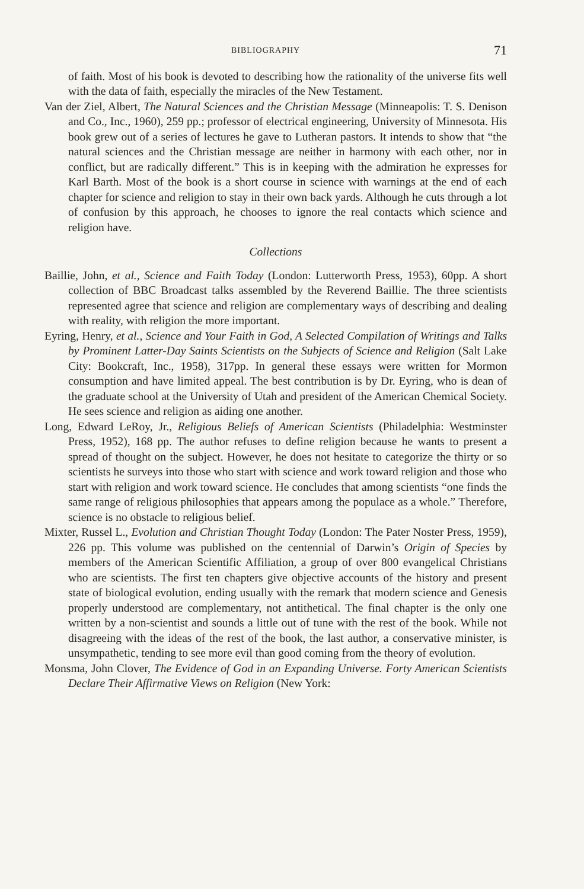BIBLIOGRAPHY 71
of faith. Most of his book is devoted to describing how the rationality of the universe fits well with the data of faith, especially the miracles of the New Testament.
Van der Ziel, Albert, The Natural Sciences and the Christian Message (Minneapolis: T. S. Denison and Co., Inc., 1960), 259 pp.; professor of electrical engineering, University of Minnesota. His book grew out of a series of lectures he gave to Lutheran pastors. It intends to show that “the natural sciences and the Christian message are neither in harmony with each other, nor in conflict, but are radically different.” This is in keeping with the admiration he expresses for Karl Barth. Most of the book is a short course in science with warnings at the end of each chapter for science and religion to stay in their own back yards. Although he cuts through a lot of confusion by this approach, he chooses to ignore the real contacts which science and religion have.
Collections
Baillie, John, et al., Science and Faith Today (London: Lutterworth Press, 1953), 60pp. A short collection of BBC Broadcast talks assembled by the Reverend Baillie. The three scientists represented agree that science and religion are complementary ways of describing and dealing with reality, with religion the more important.
Eyring, Henry, et al., Science and Your Faith in God, A Selected Compilation of Writings and Talks by Prominent Latter-Day Saints Scientists on the Subjects of Science and Religion (Salt Lake City: Bookcraft, Inc., 1958), 317pp. In general these essays were written for Mormon consumption and have limited appeal. The best contribution is by Dr. Eyring, who is dean of the graduate school at the University of Utah and president of the American Chemical Society. He sees science and religion as aiding one another.
Long, Edward LeRoy, Jr., Religious Beliefs of American Scientists (Philadelphia: Westminster Press, 1952), 168 pp. The author refuses to define religion because he wants to present a spread of thought on the subject. However, he does not hesitate to categorize the thirty or so scientists he surveys into those who start with science and work toward religion and those who start with religion and work toward science. He concludes that among scientists “one finds the same range of religious philosophies that appears among the populace as a whole.” Therefore, science is no obstacle to religious belief.
Mixter, Russel L., Evolution and Christian Thought Today (London: The Pater Noster Press, 1959), 226 pp. This volume was published on the centennial of Darwin’s Origin of Species by members of the American Scientific Affiliation, a group of over 800 evangelical Christians who are scientists. The first ten chapters give objective accounts of the history and present state of biological evolution, ending usually with the remark that modern science and Genesis properly understood are complementary, not antithetical. The final chapter is the only one written by a non-scientist and sounds a little out of tune with the rest of the book. While not disagreeing with the ideas of the rest of the book, the last author, a conservative minister, is unsympathetic, tending to see more evil than good coming from the theory of evolution.
Monsma, John Clover, The Evidence of God in an Expanding Universe. Forty American Scientists Declare Their Affirmative Views on Religion (New York: